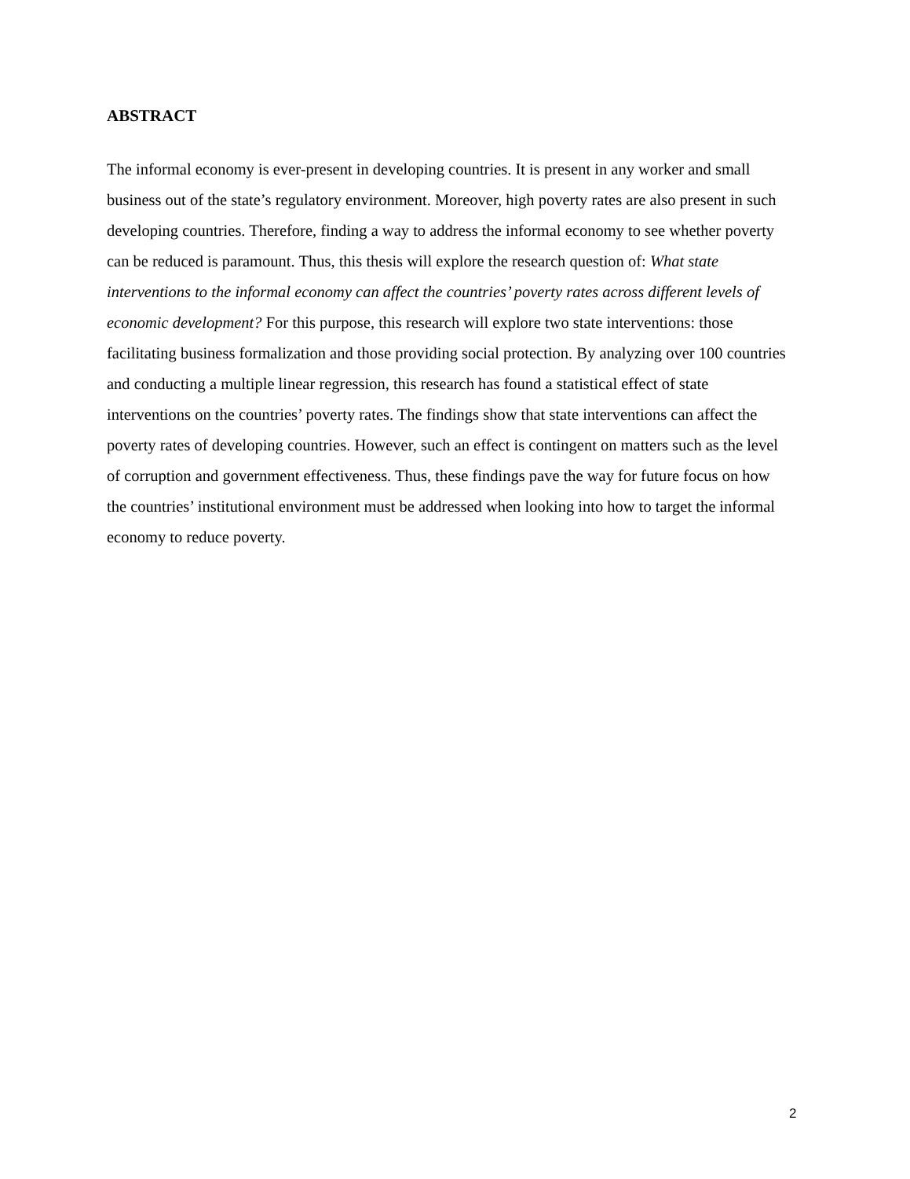ABSTRACT
The informal economy is ever-present in developing countries. It is present in any worker and small business out of the state’s regulatory environment. Moreover, high poverty rates are also present in such developing countries. Therefore, finding a way to address the informal economy to see whether poverty can be reduced is paramount. Thus, this thesis will explore the research question of: What state interventions to the informal economy can affect the countries’ poverty rates across different levels of economic development? For this purpose, this research will explore two state interventions: those facilitating business formalization and those providing social protection. By analyzing over 100 countries and conducting a multiple linear regression, this research has found a statistical effect of state interventions on the countries’ poverty rates. The findings show that state interventions can affect the poverty rates of developing countries. However, such an effect is contingent on matters such as the level of corruption and government effectiveness. Thus, these findings pave the way for future focus on how the countries’ institutional environment must be addressed when looking into how to target the informal economy to reduce poverty.
2